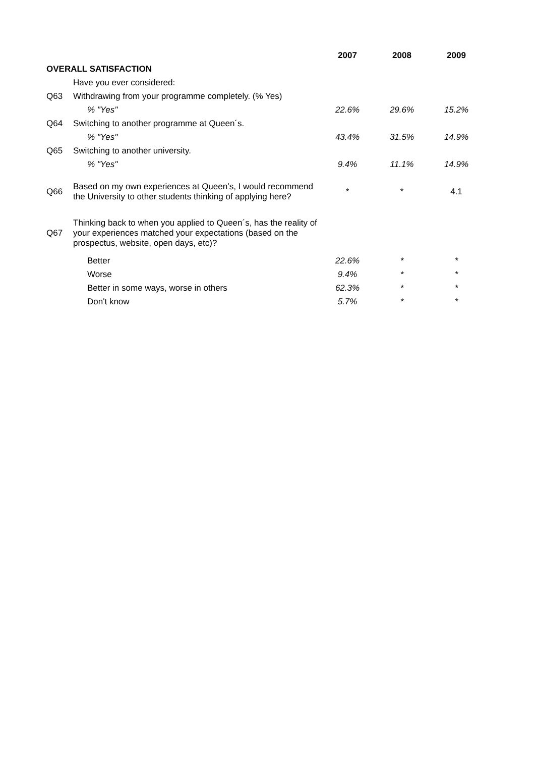| | | 2007 | 2008 | 2009 |
| OVERALL SATISFACTION | | | | |
| | Have you ever considered: | | | |
| Q63 | Withdrawing from your programme completely. (% Yes) | | | |
| | % "Yes" | 22.6% | 29.6% | 15.2% |
| Q64 | Switching to another programme at Queen´s. | | | |
| | % "Yes" | 43.4% | 31.5% | 14.9% |
| Q65 | Switching to another university. | | | |
| | % "Yes" | 9.4% | 11.1% | 14.9% |
| Q66 | Based on my own experiences at Queen’s, I would recommend the University to other students thinking of applying here? | * | * | 4.1 |
| Q67 | Thinking back to when you applied to Queen´s, has the reality of your experiences matched your expectations (based on the prospectus, website, open days, etc)? | | | |
| | Better | 22.6% | * | * |
| | Worse | 9.4% | * | * |
| | Better in some ways, worse in others | 62.3% | * | * |
| | Don't know | 5.7% | * | * |